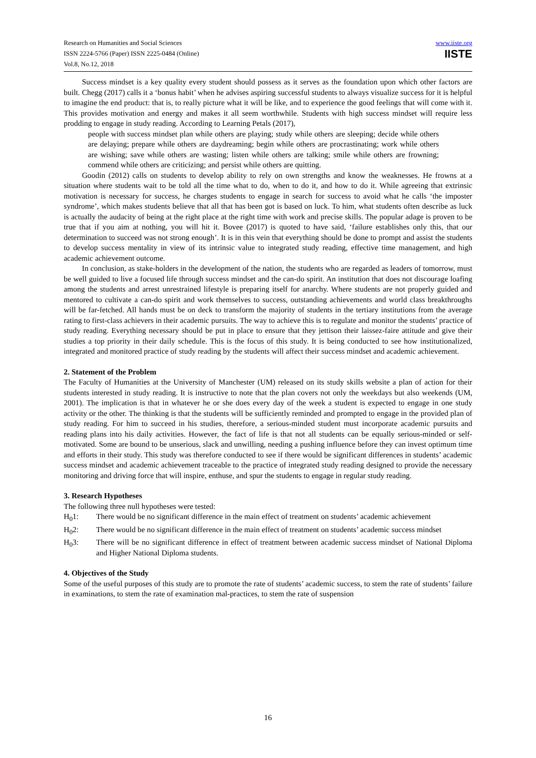Research on Humanities and Social Sciences
ISSN 2224-5766 (Paper) ISSN 2225-0484 (Online)
Vol.8, No.12, 2018
www.iiste.org
IISTE
Success mindset is a key quality every student should possess as it serves as the foundation upon which other factors are built. Chegg (2017) calls it a ‘bonus habit’ when he advises aspiring successful students to always visualize success for it is helpful to imagine the end product: that is, to really picture what it will be like, and to experience the good feelings that will come with it. This provides motivation and energy and makes it all seem worthwhile. Students with high success mindset will require less prodding to engage in study reading. According to Learning Petals (2017),
people with success mindset plan while others are playing; study while others are sleeping; decide while others are delaying; prepare while others are daydreaming; begin while others are procrastinating; work while others are wishing; save while others are wasting; listen while others are talking; smile while others are frowning; commend while others are criticizing; and persist while others are quitting.
Goodin (2012) calls on students to develop ability to rely on own strengths and know the weaknesses. He frowns at a situation where students wait to be told all the time what to do, when to do it, and how to do it. While agreeing that extrinsic motivation is necessary for success, he charges students to engage in search for success to avoid what he calls ‘the imposter syndrome’, which makes students believe that all that has been got is based on luck. To him, what students often describe as luck is actually the audacity of being at the right place at the right time with work and precise skills. The popular adage is proven to be true that if you aim at nothing, you will hit it. Bovee (2017) is quoted to have said, ‘failure establishes only this, that our determination to succeed was not strong enough’. It is in this vein that everything should be done to prompt and assist the students to develop success mentality in view of its intrinsic value to integrated study reading, effective time management, and high academic achievement outcome.
In conclusion, as stake-holders in the development of the nation, the students who are regarded as leaders of tomorrow, must be well guided to live a focused life through success mindset and the can-do spirit. An institution that does not discourage loafing among the students and arrest unrestrained lifestyle is preparing itself for anarchy. Where students are not properly guided and mentored to cultivate a can-do spirit and work themselves to success, outstanding achievements and world class breakthroughs will be far-fetched. All hands must be on deck to transform the majority of students in the tertiary institutions from the average rating to first-class achievers in their academic pursuits. The way to achieve this is to regulate and monitor the students’ practice of study reading. Everything necessary should be put in place to ensure that they jettison their laissez-faire attitude and give their studies a top priority in their daily schedule. This is the focus of this study. It is being conducted to see how institutionalized, integrated and monitored practice of study reading by the students will affect their success mindset and academic achievement.
2. Statement of the Problem
The Faculty of Humanities at the University of Manchester (UM) released on its study skills website a plan of action for their students interested in study reading. It is instructive to note that the plan covers not only the weekdays but also weekends (UM, 2001). The implication is that in whatever he or she does every day of the week a student is expected to engage in one study activity or the other. The thinking is that the students will be sufficiently reminded and prompted to engage in the provided plan of study reading. For him to succeed in his studies, therefore, a serious-minded student must incorporate academic pursuits and reading plans into his daily activities. However, the fact of life is that not all students can be equally serious-minded or self-motivated. Some are bound to be unserious, slack and unwilling, needing a pushing influence before they can invest optimum time and efforts in their study. This study was therefore conducted to see if there would be significant differences in students’ academic success mindset and academic achievement traceable to the practice of integrated study reading designed to provide the necessary monitoring and driving force that will inspire, enthuse, and spur the students to engage in regular study reading.
3. Research Hypotheses
The following three null hypotheses were tested:
H<sub>0</sub>1: There would be no significant difference in the main effect of treatment on students’ academic achievement
H<sub>0</sub>2: There would be no significant difference in the main effect of treatment on students’ academic success mindset
H<sub>0</sub>3: There will be no significant difference in effect of treatment between academic success mindset of National Diploma and Higher National Diploma students.
4. Objectives of the Study
Some of the useful purposes of this study are to promote the rate of students’ academic success, to stem the rate of students’ failure in examinations, to stem the rate of examination mal-practices, to stem the rate of suspension
16